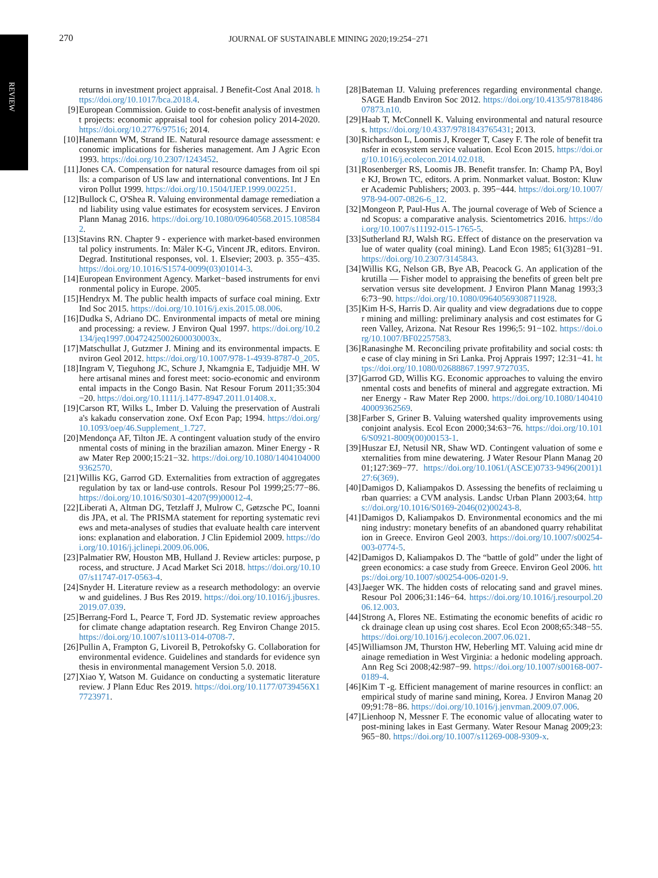REVIEW
270 JOURNAL OF SUSTAINABLE MINING 2020;19:254−271
returns in investment project appraisal. J Benefit-Cost Anal 2018. https://doi.org/10.1017/bca.2018.4.
[9] European Commission. Guide to cost-benefit analysis of investment projects: economic appraisal tool for cohesion policy 2014-2020. https://doi.org/10.2776/97516; 2014.
[10]
Hanemann WM, Strand IE. Natural resource damage assessment: economic implications for fisheries management. Am J Agric Econ 1993. https://doi.org/10.2307/1243452.
[11]
Jones CA. Compensation for natural resource damages from oil spills: a comparison of US law and international conventions. Int J Environ Pollut 1999. https://doi.org/10.1504/IJEP.1999.002251.
[12]
Bullock C, O'Shea R. Valuing environmental damage remediation and liability using value estimates for ecosystem services. J Environ Plann Manag 2016. https://doi.org/10.1080/09640568.2015.1085842.
[13]
Stavins RN. Chapter 9 - experience with market-based environmental policy instruments. In: Mäler K-G, Vincent JR, editors. Environ. Degrad. Institutional responses, vol. 1. Elsevier; 2003. p. 355−435. https://doi.org/10.1016/S1574-0099(03)01014-3.
[14]
European Environment Agency. Market−based instruments for environmental policy in Europe. 2005.
[15]
Hendryx M. The public health impacts of surface coal mining. Extr Ind Soc 2015. https://doi.org/10.1016/j.exis.2015.08.006.
[16]
Dudka S, Adriano DC. Environmental impacts of metal ore mining and processing: a review. J Environ Qual 1997. https://doi.org/10.2134/jeq1997.00472425002600030003x.
[17]
Matschullat J, Gutzmer J. Mining and its environmental impacts. Environ Geol 2012. https://doi.org/10.1007/978-1-4939-8787-0_205.
[18]
Ingram V, Tieguhong JC, Schure J, Nkamgnia E, Tadjuidje MH. Where artisanal mines and forest meet: socio-economic and environmental impacts in the Congo Basin. Nat Resour Forum 2011;35:304−20. https://doi.org/10.1111/j.1477-8947.2011.01408.x.
[19]
Carson RT, Wilks L, Imber D. Valuing the preservation of Australia's kakadu conservation zone. Oxf Econ Pap; 1994. https://doi.org/10.1093/oep/46.Supplement_1.727.
[20]
Mendonça AF, Tilton JE. A contingent valuation study of the environmental costs of mining in the brazilian amazon. Miner Energy - Raw Mater Rep 2000;15:21−32. https://doi.org/10.1080/14041040009362570.
[21]
Willis KG, Garrod GD. Externalities from extraction of aggregates regulation by tax or land-use controls. Resour Pol 1999;25:77−86. https://doi.org/10.1016/S0301-4207(99)00012-4.
[22]
Liberati A, Altman DG, Tetzlaff J, Mulrow C, Gøtzsche PC, Ioannidis JPA, et al. The PRISMA statement for reporting systematic reviews and meta-analyses of studies that evaluate health care interventions: explanation and elaboration. J Clin Epidemiol 2009. https://doi.org/10.1016/j.jclinepi.2009.06.006.
[23]
Palmatier RW, Houston MB, Hulland J. Review articles: purpose, process, and structure. J Acad Market Sci 2018. https://doi.org/10.1007/s11747-017-0563-4.
[24]
Snyder H. Literature review as a research methodology: an overview and guidelines. J Bus Res 2019. https://doi.org/10.1016/j.jbusres.2019.07.039.
[25]
Berrang-Ford L, Pearce T, Ford JD. Systematic review approaches for climate change adaptation research. Reg Environ Change 2015. https://doi.org/10.1007/s10113-014-0708-7.
[26]
Pullin A, Frampton G, Livoreil B, Petrokofsky G. Collaboration for environmental evidence. Guidelines and standards for evidence synthesis in environmental management Version 5.0. 2018.
[27]
Xiao Y, Watson M. Guidance on conducting a systematic literature review. J Plann Educ Res 2019. https://doi.org/10.1177/0739456X17723971.
[28]
Bateman IJ. Valuing preferences regarding environmental change. SAGE Handb Environ Soc 2012. https://doi.org/10.4135/9781848607873.n10.
[29]
Haab T, McConnell K. Valuing environmental and natural resources. https://doi.org/10.4337/9781843765431; 2013.
[30]
Richardson L, Loomis J, Kroeger T, Casey F. The role of benefit transfer in ecosystem service valuation. Ecol Econ 2015. https://doi.org/10.1016/j.ecolecon.2014.02.018.
[31]
Rosenberger RS, Loomis JB. Benefit transfer. In: Champ PA, Boyle KJ, Brown TC, editors. A prim. Nonmarket valuat. Boston: Kluwer Academic Publishers; 2003. p. 395−444. https://doi.org/10.1007/978-94-007-0826-6_12.
[32]
Mongeon P, Paul-Hus A. The journal coverage of Web of Science and Scopus: a comparative analysis. Scientometrics 2016. https://doi.org/10.1007/s11192-015-1765-5.
[33]
Sutherland RJ, Walsh RG. Effect of distance on the preservation value of water quality (coal mining). Land Econ 1985; 61(3)281−91. https://doi.org/10.2307/3145843.
[34]
Willis KG, Nelson GB, Bye AB, Peacock G. An application of the krutilla — Fisher model to appraising the benefits of green belt preservation versus site development. J Environ Plann Manag 1993;36:73−90. https://doi.org/10.1080/09640569308711928.
[35]
Kim H-S, Harris D. Air quality and view degradations due to copper mining and milling: preliminary analysis and cost estimates for Green Valley, Arizona. Nat Resour Res 1996;5: 91−102. https://doi.org/10.1007/BF02257583.
[36]
Ranasinghe M. Reconciling private profitability and social costs: the case of clay mining in Sri Lanka. Proj Apprais 1997; 12:31−41. https://doi.org/10.1080/02688867.1997.9727035.
[37]
Garrod GD, Willis KG. Economic approaches to valuing the environmental costs and benefits of mineral and aggregate extraction. Miner Energy - Raw Mater Rep 2000. https://doi.org/10.1080/14041040009362569.
[38]
Farber S, Griner B. Valuing watershed quality improvements using conjoint analysis. Ecol Econ 2000;34:63−76. https://doi.org/10.1016/S0921-8009(00)00153-1.
[39]
Huszar EJ, Netusil NR, Shaw WD. Contingent valuation of some externalities from mine dewatering. J Water Resour Plann Manag 2001;127:369−77. https://doi.org/10.1061/(ASCE)0733-9496(2001)127:6(369).
[40]
Damigos D, Kaliampakos D. Assessing the benefits of reclaiming urban quarries: a CVM analysis. Landsc Urban Plann 2003;64. https://doi.org/10.1016/S0169-2046(02)00243-8.
[41]
Damigos D, Kaliampakos D. Environmental economics and the mining industry: monetary benefits of an abandoned quarry rehabilitation in Greece. Environ Geol 2003. https://doi.org/10.1007/s00254-003-0774-5.
[42]
Damigos D, Kaliampakos D. The “battle of gold” under the light of green economics: a case study from Greece. Environ Geol 2006. https://doi.org/10.1007/s00254-006-0201-9.
[43]
Jaeger WK. The hidden costs of relocating sand and gravel mines. Resour Pol 2006;31:146−64. https://doi.org/10.1016/j.resourpol.2006.12.003.
[44]
Strong A, Flores NE. Estimating the economic benefits of acidic rock drainage clean up using cost shares. Ecol Econ 2008;65:348−55. https://doi.org/10.1016/j.ecolecon.2007.06.021.
[45]
Williamson JM, Thurston HW, Heberling MT. Valuing acid mine drainage remediation in West Virginia: a hedonic modeling approach. Ann Reg Sci 2008;42:987−99. https://doi.org/10.1007/s00168-007-0189-4.
[46]
Kim T -g. Efficient management of marine resources in conflict: an empirical study of marine sand mining, Korea. J Environ Manag 2009;91:78−86. https://doi.org/10.1016/j.jenvman.2009.07.006.
[47]
Lienhoop N, Messner F. The economic value of allocating water to post-mining lakes in East Germany. Water Resour Manag 2009;23:965−80. https://doi.org/10.1007/s11269-008-9309-x.